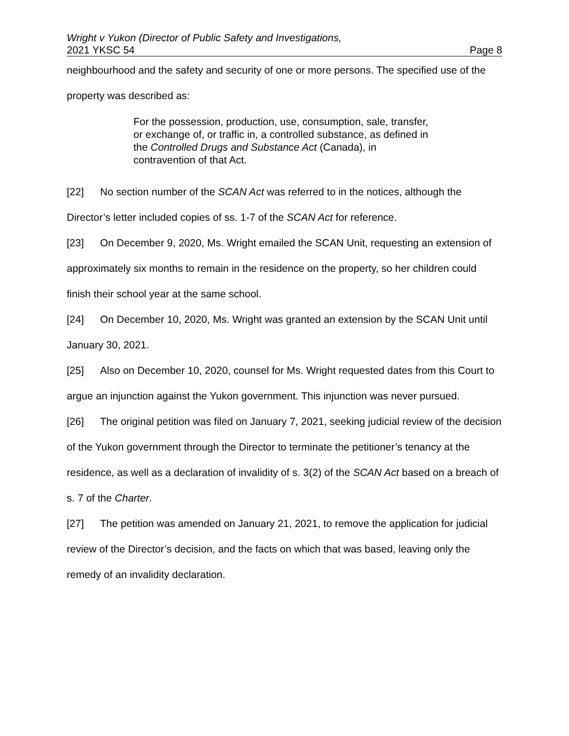Wright v Yukon (Director of Public Safety and Investigations,
2021 YKSC 54 Page 8
neighbourhood and the safety and security of one or more persons. The specified use of the property was described as:
For the possession, production, use, consumption, sale, transfer, or exchange of, or traffic in, a controlled substance, as defined in the Controlled Drugs and Substance Act (Canada), in contravention of that Act.
[22] No section number of the SCAN Act was referred to in the notices, although the Director’s letter included copies of ss. 1-7 of the SCAN Act for reference.
[23] On December 9, 2020, Ms. Wright emailed the SCAN Unit, requesting an extension of approximately six months to remain in the residence on the property, so her children could finish their school year at the same school.
[24] On December 10, 2020, Ms. Wright was granted an extension by the SCAN Unit until January 30, 2021.
[25] Also on December 10, 2020, counsel for Ms. Wright requested dates from this Court to argue an injunction against the Yukon government. This injunction was never pursued.
[26] The original petition was filed on January 7, 2021, seeking judicial review of the decision of the Yukon government through the Director to terminate the petitioner’s tenancy at the residence, as well as a declaration of invalidity of s. 3(2) of the SCAN Act based on a breach of s. 7 of the Charter.
[27] The petition was amended on January 21, 2021, to remove the application for judicial review of the Director’s decision, and the facts on which that was based, leaving only the remedy of an invalidity declaration.